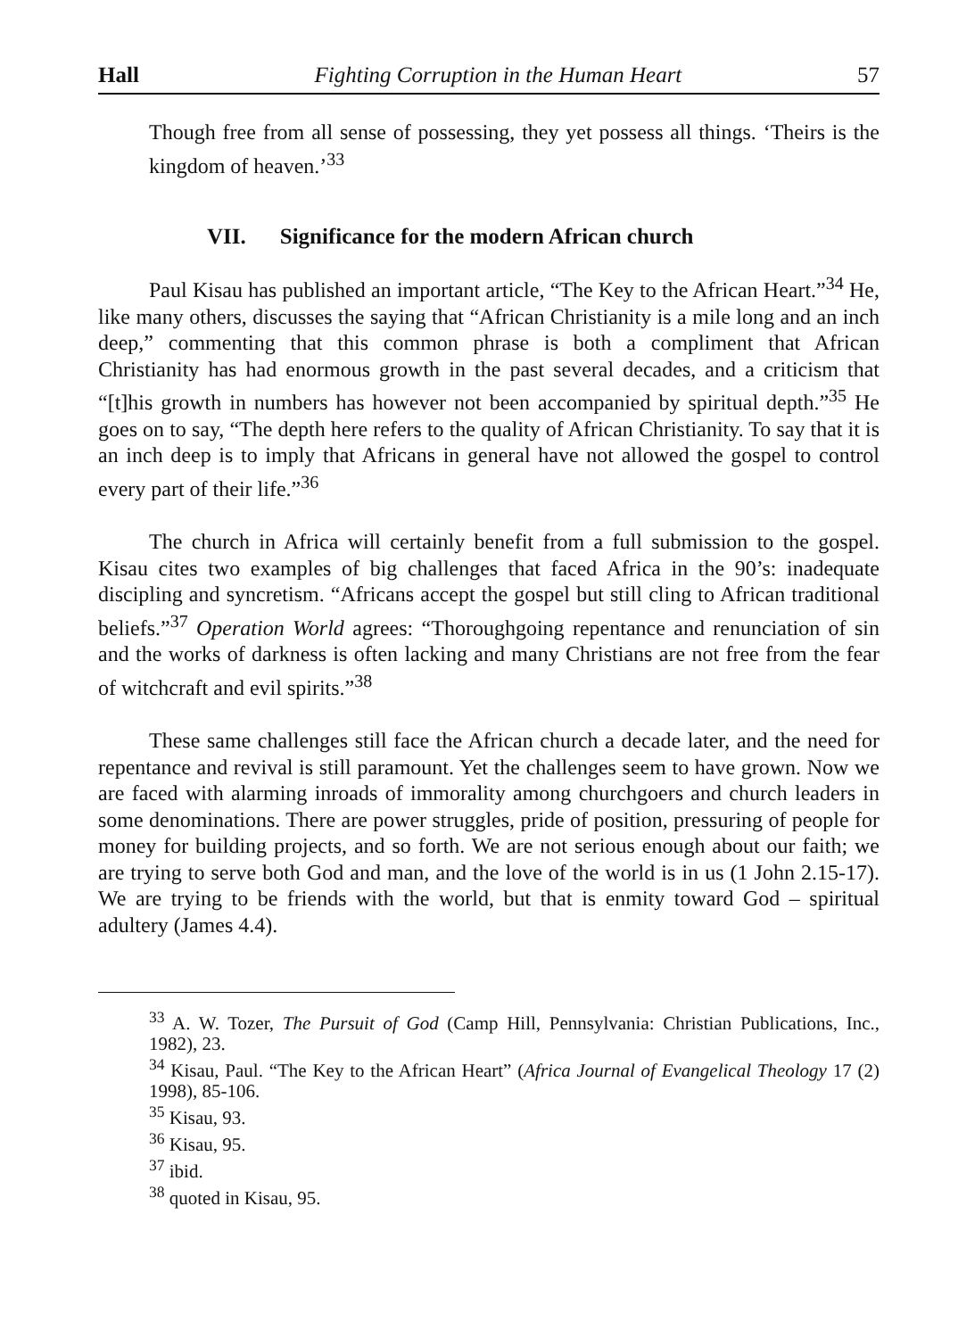Hall Fighting Corruption in the Human Heart 57
Though free from all sense of possessing, they yet possess all things. ‘Theirs is the kingdom of heaven.’<sup>33</sup>
VII. Significance for the modern African church
Paul Kisau has published an important article, “The Key to the African Heart.”<sup>34</sup> He, like many others, discusses the saying that “African Christianity is a mile long and an inch deep,” commenting that this common phrase is both a compliment that African Christianity has had enormous growth in the past several decades, and a criticism that “[t]his growth in numbers has however not been accompanied by spiritual depth.”<sup>35</sup> He goes on to say, “The depth here refers to the quality of African Christianity. To say that it is an inch deep is to imply that Africans in general have not allowed the gospel to control every part of their life.”<sup>36</sup>
The church in Africa will certainly benefit from a full submission to the gospel. Kisau cites two examples of big challenges that faced Africa in the 90’s: inadequate discipling and syncretism. “Africans accept the gospel but still cling to African traditional beliefs.”<sup>37</sup> Operation World agrees: “Thoroughgoing repentance and renunciation of sin and the works of darkness is often lacking and many Christians are not free from the fear of witchcraft and evil spirits.”<sup>38</sup>
These same challenges still face the African church a decade later, and the need for repentance and revival is still paramount. Yet the challenges seem to have grown. Now we are faced with alarming inroads of immorality among churchgoers and church leaders in some denominations. There are power struggles, pride of position, pressuring of people for money for building projects, and so forth. We are not serious enough about our faith; we are trying to serve both God and man, and the love of the world is in us (1 John 2.15-17). We are trying to be friends with the world, but that is enmity toward God – spiritual adultery (James 4.4).
<sup>33</sup> A. W. Tozer, The Pursuit of God (Camp Hill, Pennsylvania: Christian Publications, Inc., 1982), 23.
<sup>34</sup> Kisau, Paul. “The Key to the African Heart” (Africa Journal of Evangelical Theology 17 (2) 1998), 85-106.
<sup>35</sup> Kisau, 93.
<sup>36</sup> Kisau, 95.
<sup>37</sup> ibid.
<sup>38</sup> quoted in Kisau, 95.